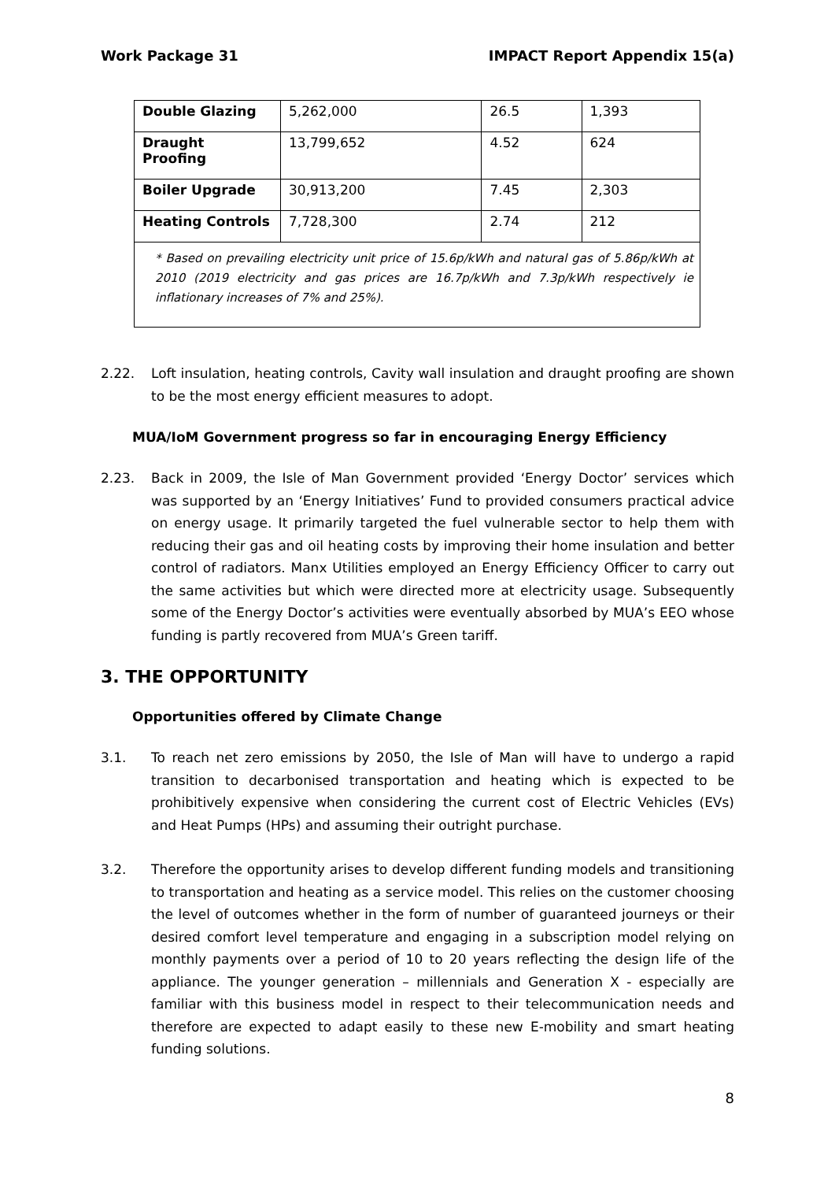Work Package 31 IMPACT Report Appendix 15(a)
| Double Glazing | 5,262,000 | 26.5 | 1,393 |
| Draught Proofing | 13,799,652 | 4.52 | 624 |
| Boiler Upgrade | 30,913,200 | 7.45 | 2,303 |
| Heating Controls | 7,728,300 | 2.74 | 212 |
| * Based on prevailing electricity unit price of 15.6p/kWh and natural gas of 5.86p/kWh at 2010 (2019 electricity and gas prices are 16.7p/kWh and 7.3p/kWh respectively ie inflationary increases of 7% and 25%). | | | |
2.22. Loft insulation, heating controls, Cavity wall insulation and draught proofing are shown to be the most energy efficient measures to adopt.
MUA/IoM Government progress so far in encouraging Energy Efficiency
2.23. Back in 2009, the Isle of Man Government provided ‘Energy Doctor’ services which was supported by an ‘Energy Initiatives’ Fund to provided consumers practical advice on energy usage. It primarily targeted the fuel vulnerable sector to help them with reducing their gas and oil heating costs by improving their home insulation and better control of radiators. Manx Utilities employed an Energy Efficiency Officer to carry out the same activities but which were directed more at electricity usage. Subsequently some of the Energy Doctor’s activities were eventually absorbed by MUA’s EEO whose funding is partly recovered from MUA’s Green tariff.
3. THE OPPORTUNITY
Opportunities offered by Climate Change
3.1. To reach net zero emissions by 2050, the Isle of Man will have to undergo a rapid transition to decarbonised transportation and heating which is expected to be prohibitively expensive when considering the current cost of Electric Vehicles (EVs) and Heat Pumps (HPs) and assuming their outright purchase.
3.2. Therefore the opportunity arises to develop different funding models and transitioning to transportation and heating as a service model. This relies on the customer choosing the level of outcomes whether in the form of number of guaranteed journeys or their desired comfort level temperature and engaging in a subscription model relying on monthly payments over a period of 10 to 20 years reflecting the design life of the appliance. The younger generation – millennials and Generation X - especially are familiar with this business model in respect to their telecommunication needs and therefore are expected to adapt easily to these new E-mobility and smart heating funding solutions.
8